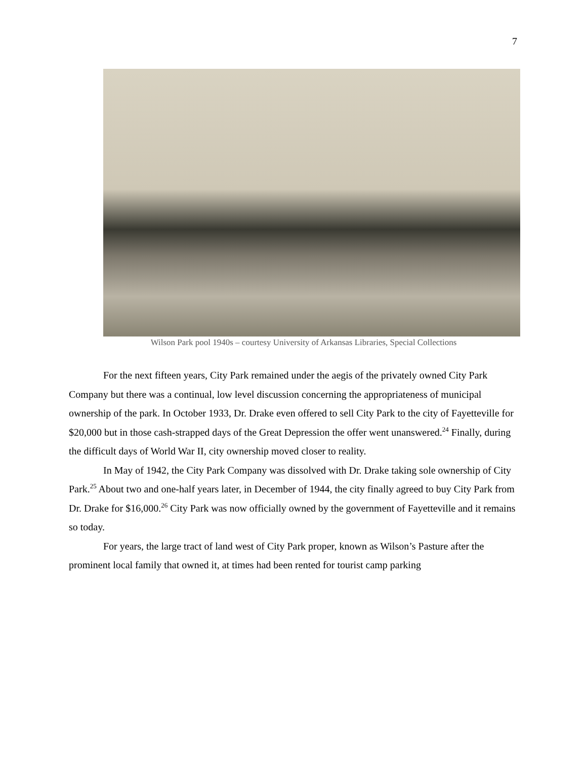7
Wilson Park pool 1940s – courtesy University of Arkansas Libraries, Special Collections
For the next fifteen years, City Park remained under the aegis of the privately owned City Park Company but there was a continual, low level discussion concerning the appropriateness of municipal ownership of the park. In October 1933, Dr. Drake even offered to sell City Park to the city of Fayetteville for $20,000 but in those cash-strapped days of the Great Depression the offer went unanswered.<sup>24</sup> Finally, during the difficult days of World War II, city ownership moved closer to reality.
In May of 1942, the City Park Company was dissolved with Dr. Drake taking sole ownership of City Park.<sup>25</sup> About two and one-half years later, in December of 1944, the city finally agreed to buy City Park from Dr. Drake for $16,000.<sup>26</sup> City Park was now officially owned by the government of Fayetteville and it remains so today.
For years, the large tract of land west of City Park proper, known as Wilson’s Pasture after the prominent local family that owned it, at times had been rented for tourist camp parking